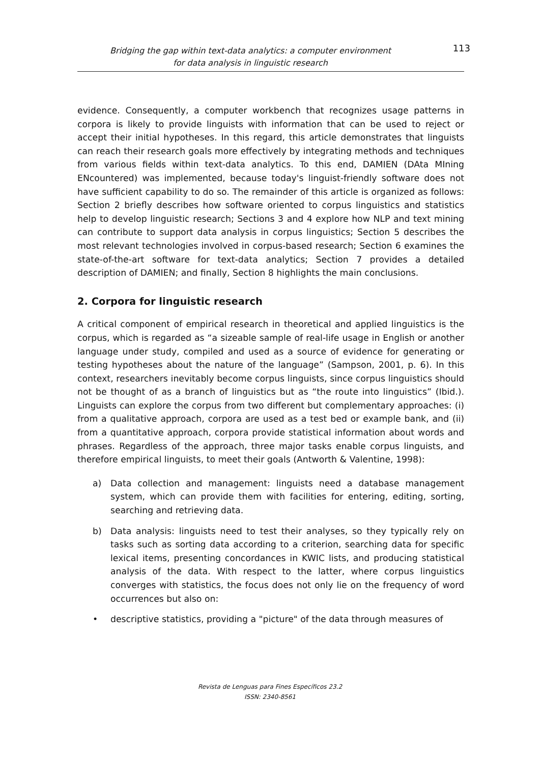Bridging the gap within text-data analytics: a computer environment
for data analysis in linguistic research
113
evidence. Consequently, a computer workbench that recognizes usage patterns in corpora is likely to provide linguists with information that can be used to reject or accept their initial hypotheses. In this regard, this article demonstrates that linguists can reach their research goals more effectively by integrating methods and techniques from various fields within text-data analytics. To this end, DAMIEN (DAta MIning ENcountered) was implemented, because today's linguist-friendly software does not have sufficient capability to do so. The remainder of this article is organized as follows: Section 2 briefly describes how software oriented to corpus linguistics and statistics help to develop linguistic research; Sections 3 and 4 explore how NLP and text mining can contribute to support data analysis in corpus linguistics; Section 5 describes the most relevant technologies involved in corpus-based research; Section 6 examines the state-of-the-art software for text-data analytics; Section 7 provides a detailed description of DAMIEN; and finally, Section 8 highlights the main conclusions.
2. Corpora for linguistic research
A critical component of empirical research in theoretical and applied linguistics is the corpus, which is regarded as “a sizeable sample of real-life usage in English or another language under study, compiled and used as a source of evidence for generating or testing hypotheses about the nature of the language” (Sampson, 2001, p. 6). In this context, researchers inevitably become corpus linguists, since corpus linguistics should not be thought of as a branch of linguistics but as “the route into linguistics” (Ibid.). Linguists can explore the corpus from two different but complementary approaches: (i) from a qualitative approach, corpora are used as a test bed or example bank, and (ii) from a quantitative approach, corpora provide statistical information about words and phrases. Regardless of the approach, three major tasks enable corpus linguists, and therefore empirical linguists, to meet their goals (Antworth & Valentine, 1998):
a) Data collection and management: linguists need a database management system, which can provide them with facilities for entering, editing, sorting, searching and retrieving data.
b) Data analysis: linguists need to test their analyses, so they typically rely on tasks such as sorting data according to a criterion, searching data for specific lexical items, presenting concordances in KWIC lists, and producing statistical analysis of the data. With respect to the latter, where corpus linguistics converges with statistics, the focus does not only lie on the frequency of word occurrences but also on:
• descriptive statistics, providing a "picture" of the data through measures of
Revista de Lenguas para Fines Específicos 23.2
ISSN: 2340-8561